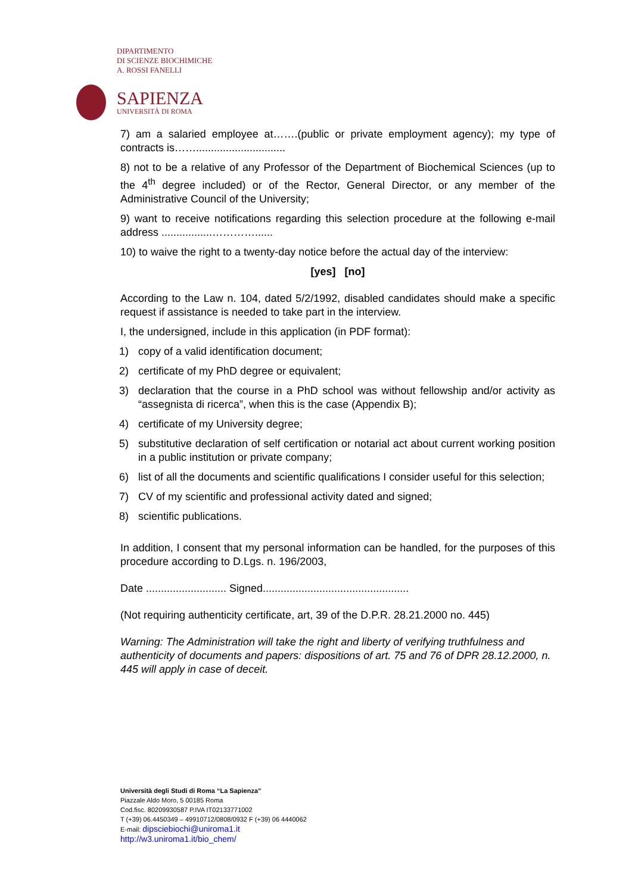DIPARTIMENTO
DI SCIENZE BIOCHIMICHE
A. ROSSI FANELLI
SAPIENZA
UNIVERSITÀ DI ROMA
7) am a salaried employee at…….(public or private employment agency); my type of contracts is……..............................
8) not to be a relative of any Professor of the Department of Biochemical Sciences (up to the 4<sup>th</sup> degree included) or of the Rector, General Director, or any member of the Administrative Council of the University;
9) want to receive notifications regarding this selection procedure at the following e-mail address .................…………......
10) to waive the right to a twenty-day notice before the actual day of the interview:
[yes] [no]
According to the Law n. 104, dated 5/2/1992, disabled candidates should make a specific request if assistance is needed to take part in the interview.
I, the undersigned, include in this application (in PDF format):
1) copy of a valid identification document;
2) certificate of my PhD degree or equivalent;
3) declaration that the course in a PhD school was without fellowship and/or activity as “assegnista di ricerca”, when this is the case (Appendix B);
4) certificate of my University degree;
5) substitutive declaration of self certification or notarial act about current working position in a public institution or private company;
6) list of all the documents and scientific qualifications I consider useful for this selection;
7) CV of my scientific and professional activity dated and signed;
8) scientific publications.
In addition, I consent that my personal information can be handled, for the purposes of this procedure according to D.Lgs. n. 196/2003,
Date ........................... Signed.................................................
(Not requiring authenticity certificate, art, 39 of the D.P.R. 28.21.2000 no. 445)
Warning: The Administration will take the right and liberty of verifying truthfulness and authenticity of documents and papers: dispositions of art. 75 and 76 of DPR 28.12.2000, n. 445 will apply in case of deceit.
Università degli Studi di Roma “La Sapienza”
Piazzale Aldo Moro, 5 00185 Roma
Cod.fisc. 80209930587 P.IVA IT02133771002
T (+39) 06.4450349 – 49910712/0808/0932 F (+39) 06 4440062
E-mail: dipsciebiochi@uniroma1.it
http://w3.uniroma1.it/bio_chem/